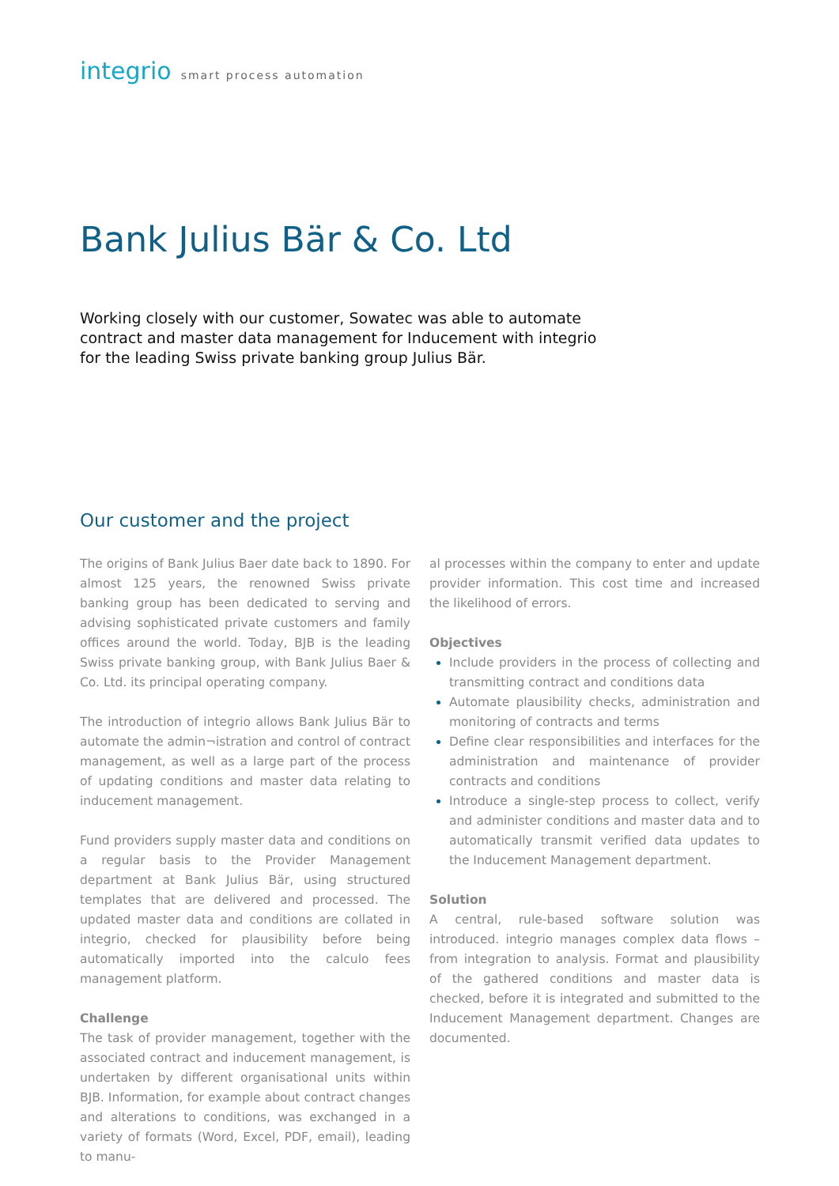integrio smart process automation
Bank Julius Bär & Co. Ltd
Working closely with our customer, Sowatec was able to automate contract and master data management for Inducement with integrio for the leading Swiss private banking group Julius Bär.
Our customer and the project
The origins of Bank Julius Baer date back to 1890. For almost 125 years, the renowned Swiss private banking group has been dedicated to serving and advising sophisticated private customers and family offices around the world. Today, BJB is the leading Swiss private banking group, with Bank Julius Baer & Co. Ltd. its principal operating company.
The introduction of integrio allows Bank Julius Bär to automate the admin¬istration and control of contract management, as well as a large part of the process of updating conditions and master data relating to inducement management.
Fund providers supply master data and conditions on a regular basis to the Provider Management department at Bank Julius Bär, using structured templates that are delivered and processed. The updated master data and conditions are collated in integrio, checked for plausibility before being automatically imported into the calculo fees management platform.
Challenge
The task of provider management, together with the associated contract and inducement management, is undertaken by different organisational units within BJB. Information, for example about contract changes and alterations to conditions, was exchanged in a variety of formats (Word, Excel, PDF, email), leading to manu-
al processes within the company to enter and update provider information. This cost time and increased the likelihood of errors.
Objectives
Include providers in the process of collecting and transmitting contract and conditions data
Automate plausibility checks, administration and monitoring of contracts and terms
Define clear responsibilities and interfaces for the administration and maintenance of provider contracts and conditions
Introduce a single-step process to collect, verify and administer conditions and master data and to automatically transmit verified data updates to the Inducement Management department.
Solution
A central, rule-based software solution was introduced. integrio manages complex data flows – from integration to analysis. Format and plausibility of the gathered conditions and master data is checked, before it is integrated and submitted to the Inducement Management department. Changes are documented.